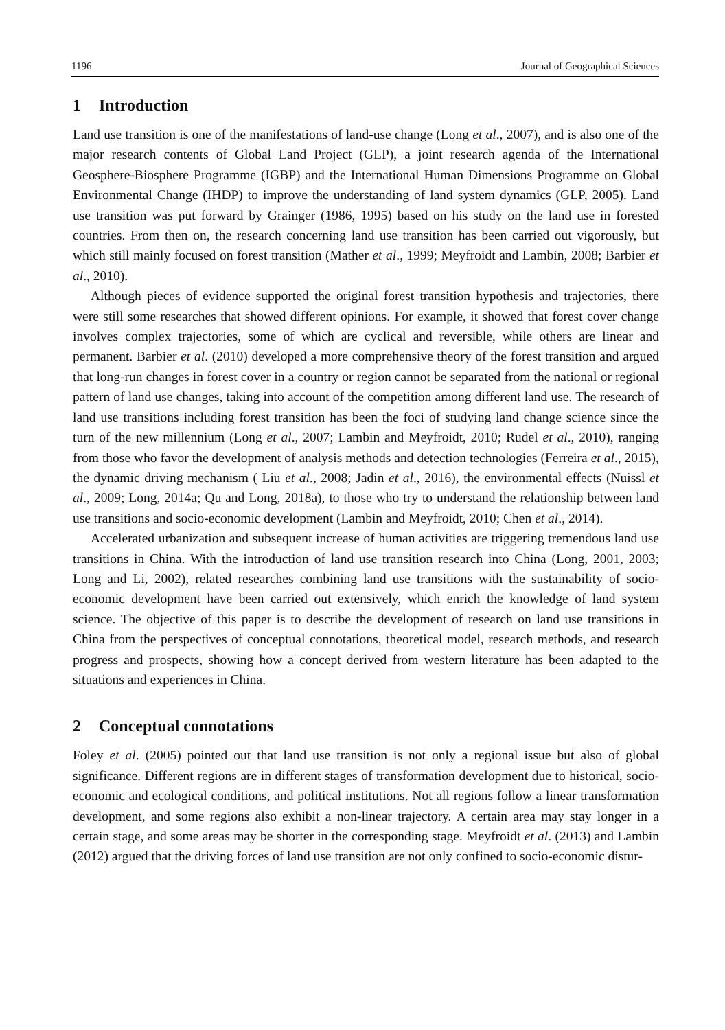1196 Journal of Geographical Sciences
1 Introduction
Land use transition is one of the manifestations of land-use change (Long et al., 2007), and is also one of the major research contents of Global Land Project (GLP), a joint research agenda of the International Geosphere-Biosphere Programme (IGBP) and the International Human Dimensions Programme on Global Environmental Change (IHDP) to improve the understanding of land system dynamics (GLP, 2005). Land use transition was put forward by Grainger (1986, 1995) based on his study on the land use in forested countries. From then on, the research concerning land use transition has been carried out vigorously, but which still mainly focused on forest transition (Mather et al., 1999; Meyfroidt and Lambin, 2008; Barbier et al., 2010).
Although pieces of evidence supported the original forest transition hypothesis and trajectories, there were still some researches that showed different opinions. For example, it showed that forest cover change involves complex trajectories, some of which are cyclical and reversible, while others are linear and permanent. Barbier et al. (2010) developed a more comprehensive theory of the forest transition and argued that long-run changes in forest cover in a country or region cannot be separated from the national or regional pattern of land use changes, taking into account of the competition among different land use. The research of land use transitions including forest transition has been the foci of studying land change science since the turn of the new millennium (Long et al., 2007; Lambin and Meyfroidt, 2010; Rudel et al., 2010), ranging from those who favor the development of analysis methods and detection technologies (Ferreira et al., 2015), the dynamic driving mechanism ( Liu et al., 2008; Jadin et al., 2016), the environmental effects (Nuissl et al., 2009; Long, 2014a; Qu and Long, 2018a), to those who try to understand the relationship between land use transitions and socio-economic development (Lambin and Meyfroidt, 2010; Chen et al., 2014).
Accelerated urbanization and subsequent increase of human activities are triggering tremendous land use transitions in China. With the introduction of land use transition research into China (Long, 2001, 2003; Long and Li, 2002), related researches combining land use transitions with the sustainability of socio-economic development have been carried out extensively, which enrich the knowledge of land system science. The objective of this paper is to describe the development of research on land use transitions in China from the perspectives of conceptual connotations, theoretical model, research methods, and research progress and prospects, showing how a concept derived from western literature has been adapted to the situations and experiences in China.
2 Conceptual connotations
Foley et al. (2005) pointed out that land use transition is not only a regional issue but also of global significance. Different regions are in different stages of transformation development due to historical, socio-economic and ecological conditions, and political institutions. Not all regions follow a linear transformation development, and some regions also exhibit a non-linear trajectory. A certain area may stay longer in a certain stage, and some areas may be shorter in the corresponding stage. Meyfroidt et al. (2013) and Lambin (2012) argued that the driving forces of land use transition are not only confined to socio-economic distur-